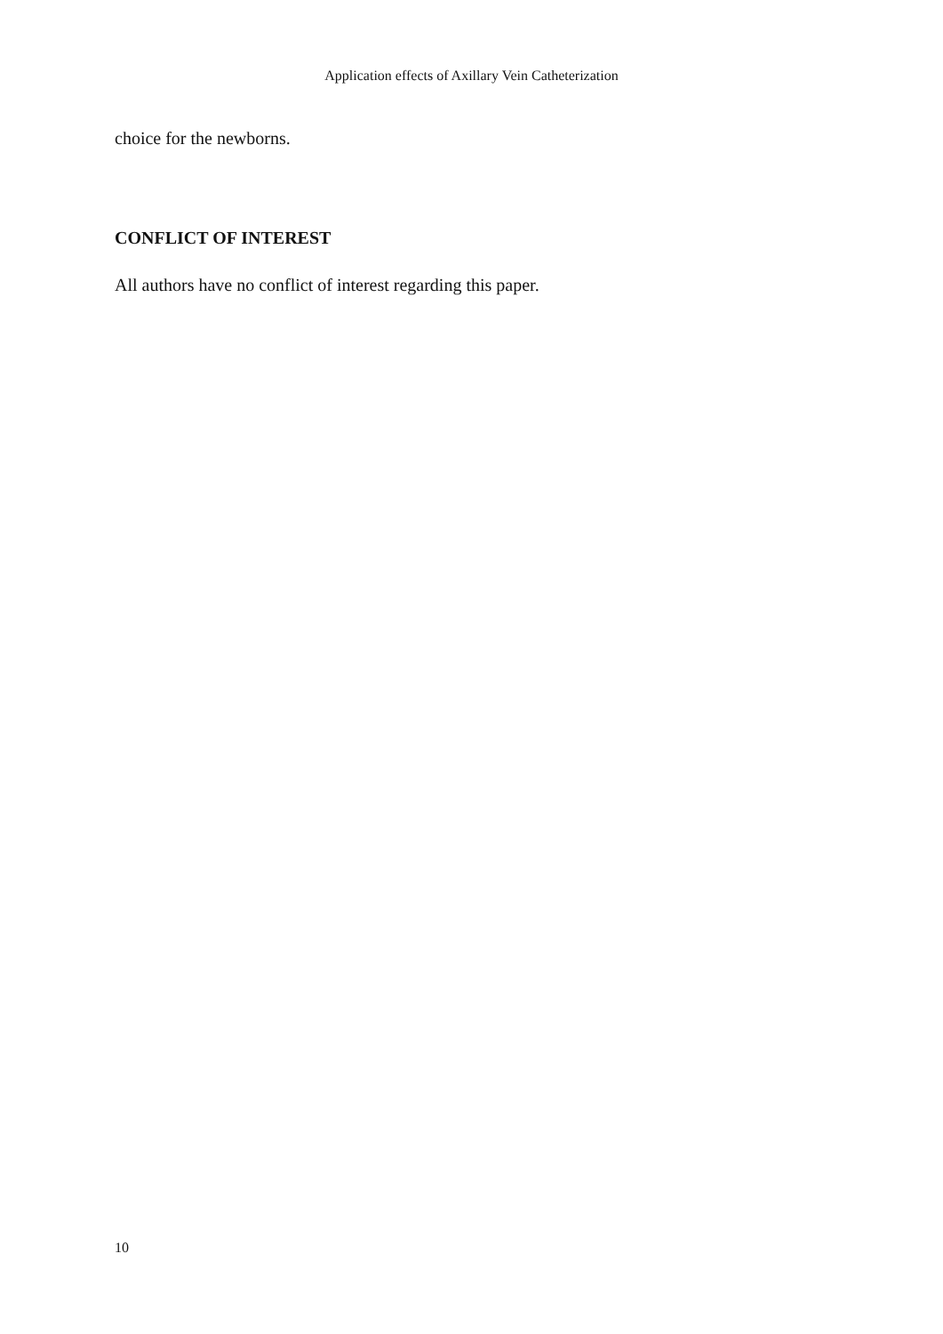Application effects of Axillary Vein Catheterization
choice for the newborns.
CONFLICT OF INTEREST
All authors have no conflict of interest regarding this paper.
10